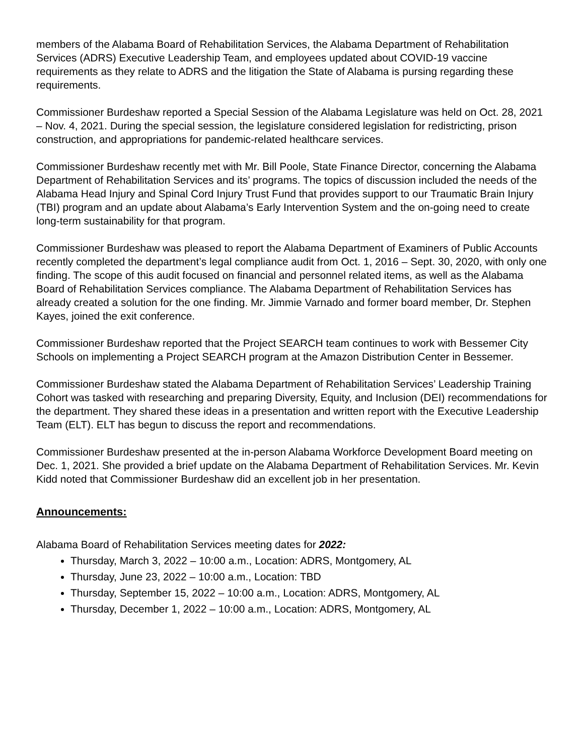members of the Alabama Board of Rehabilitation Services, the Alabama Department of Rehabilitation Services (ADRS) Executive Leadership Team, and employees updated about COVID-19 vaccine requirements as they relate to ADRS and the litigation the State of Alabama is pursing regarding these requirements.
Commissioner Burdeshaw reported a Special Session of the Alabama Legislature was held on Oct. 28, 2021 – Nov. 4, 2021. During the special session, the legislature considered legislation for redistricting, prison construction, and appropriations for pandemic-related healthcare services.
Commissioner Burdeshaw recently met with Mr. Bill Poole, State Finance Director, concerning the Alabama Department of Rehabilitation Services and its’ programs. The topics of discussion included the needs of the Alabama Head Injury and Spinal Cord Injury Trust Fund that provides support to our Traumatic Brain Injury (TBI) program and an update about Alabama’s Early Intervention System and the on-going need to create long-term sustainability for that program.
Commissioner Burdeshaw was pleased to report the Alabama Department of Examiners of Public Accounts recently completed the department’s legal compliance audit from Oct. 1, 2016 – Sept. 30, 2020, with only one finding. The scope of this audit focused on financial and personnel related items, as well as the Alabama Board of Rehabilitation Services compliance. The Alabama Department of Rehabilitation Services has already created a solution for the one finding. Mr. Jimmie Varnado and former board member, Dr. Stephen Kayes, joined the exit conference.
Commissioner Burdeshaw reported that the Project SEARCH team continues to work with Bessemer City Schools on implementing a Project SEARCH program at the Amazon Distribution Center in Bessemer.
Commissioner Burdeshaw stated the Alabama Department of Rehabilitation Services’ Leadership Training Cohort was tasked with researching and preparing Diversity, Equity, and Inclusion (DEI) recommendations for the department. They shared these ideas in a presentation and written report with the Executive Leadership Team (ELT). ELT has begun to discuss the report and recommendations.
Commissioner Burdeshaw presented at the in-person Alabama Workforce Development Board meeting on Dec. 1, 2021. She provided a brief update on the Alabama Department of Rehabilitation Services. Mr. Kevin Kidd noted that Commissioner Burdeshaw did an excellent job in her presentation.
Announcements:
Alabama Board of Rehabilitation Services meeting dates for 2022:
Thursday, March 3, 2022 – 10:00 a.m., Location: ADRS, Montgomery, AL
Thursday, June 23, 2022 – 10:00 a.m., Location: TBD
Thursday, September 15, 2022 – 10:00 a.m., Location: ADRS, Montgomery, AL
Thursday, December 1, 2022 – 10:00 a.m., Location: ADRS, Montgomery, AL